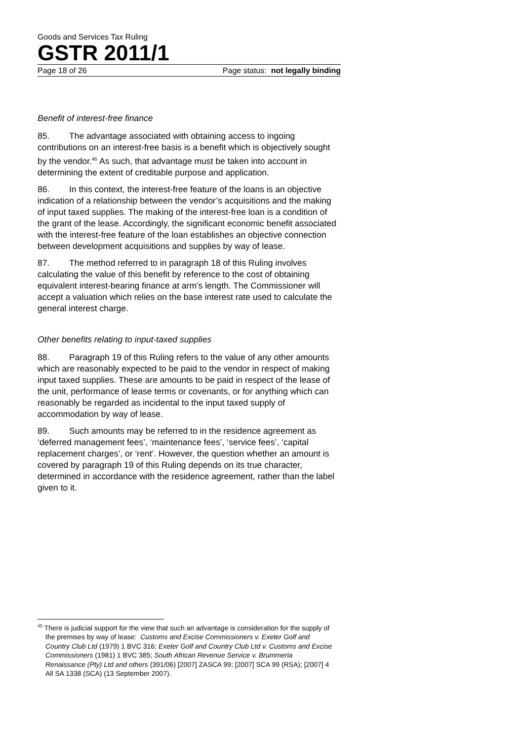Goods and Services Tax Ruling
GSTR 2011/1
Page 18 of 26 Page status: not legally binding
Benefit of interest-free finance
85. The advantage associated with obtaining access to ingoing contributions on an interest-free basis is a benefit which is objectively sought by the vendor.<sup>45</sup> As such, that advantage must be taken into account in determining the extent of creditable purpose and application.
86. In this context, the interest-free feature of the loans is an objective indication of a relationship between the vendor’s acquisitions and the making of input taxed supplies. The making of the interest-free loan is a condition of the grant of the lease. Accordingly, the significant economic benefit associated with the interest-free feature of the loan establishes an objective connection between development acquisitions and supplies by way of lease.
87. The method referred to in paragraph 18 of this Ruling involves calculating the value of this benefit by reference to the cost of obtaining equivalent interest-bearing finance at arm’s length. The Commissioner will accept a valuation which relies on the base interest rate used to calculate the general interest charge.
Other benefits relating to input-taxed supplies
88. Paragraph 19 of this Ruling refers to the value of any other amounts which are reasonably expected to be paid to the vendor in respect of making input taxed supplies. These are amounts to be paid in respect of the lease of the unit, performance of lease terms or covenants, or for anything which can reasonably be regarded as incidental to the input taxed supply of accommodation by way of lease.
89. Such amounts may be referred to in the residence agreement as ‘deferred management fees’, ‘maintenance fees’, ‘service fees’, ‘capital replacement charges’, or ‘rent’. However, the question whether an amount is covered by paragraph 19 of this Ruling depends on its true character, determined in accordance with the residence agreement, rather than the label given to it.
<sup>45</sup> There is judicial support for the view that such an advantage is consideration for the supply of the premises by way of lease: Customs and Excise Commissioners v. Exeter Golf and Country Club Ltd (1979) 1 BVC 316; Exeter Golf and Country Club Ltd v. Customs and Excise Commissioners (1981) 1 BVC 385; South African Revenue Service v. Brummeria Renaissance (Pty) Ltd and others (391/06) [2007] ZASCA 99; [2007] SCA 99 (RSA); [2007] 4 All SA 1338 (SCA) (13 September 2007).